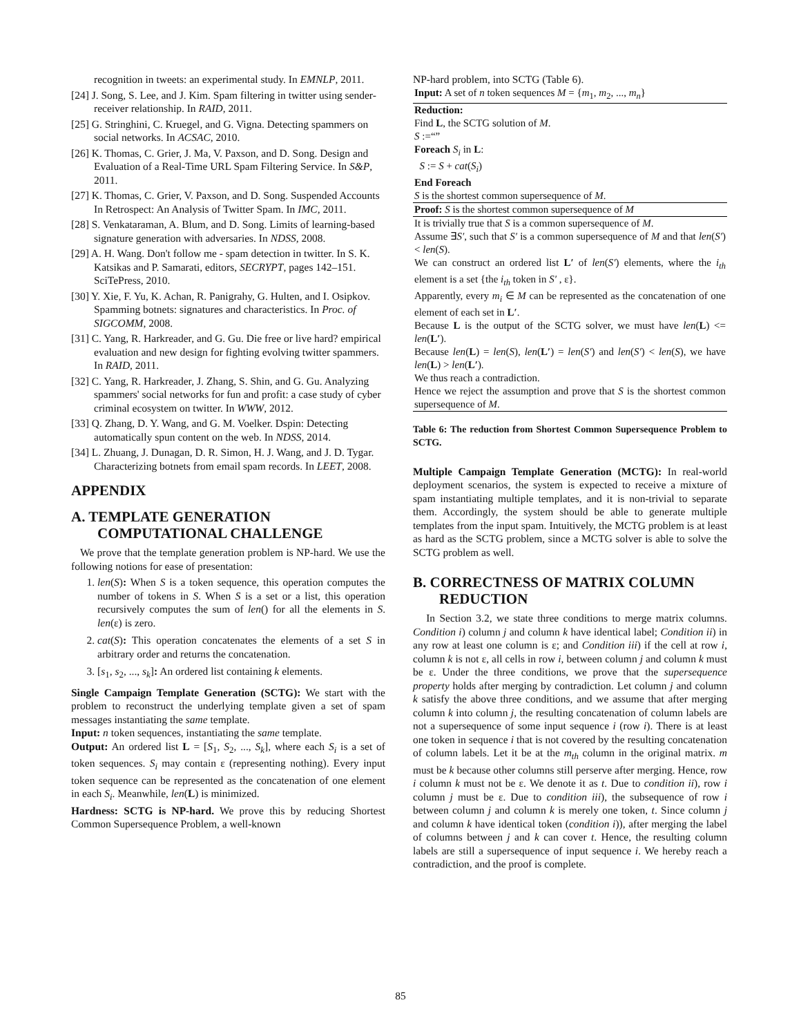recognition in tweets: an experimental study. In EMNLP, 2011.
[24] J. Song, S. Lee, and J. Kim. Spam filtering in twitter using sender-receiver relationship. In RAID, 2011.
[25] G. Stringhini, C. Kruegel, and G. Vigna. Detecting spammers on social networks. In ACSAC, 2010.
[26] K. Thomas, C. Grier, J. Ma, V. Paxson, and D. Song. Design and Evaluation of a Real-Time URL Spam Filtering Service. In S&P, 2011.
[27] K. Thomas, C. Grier, V. Paxson, and D. Song. Suspended Accounts In Retrospect: An Analysis of Twitter Spam. In IMC, 2011.
[28] S. Venkataraman, A. Blum, and D. Song. Limits of learning-based signature generation with adversaries. In NDSS, 2008.
[29] A. H. Wang. Don't follow me - spam detection in twitter. In S. K. Katsikas and P. Samarati, editors, SECRYPT, pages 142–151. SciTePress, 2010.
[30] Y. Xie, F. Yu, K. Achan, R. Panigrahy, G. Hulten, and I. Osipkov. Spamming botnets: signatures and characteristics. In Proc. of SIGCOMM, 2008.
[31] C. Yang, R. Harkreader, and G. Gu. Die free or live hard? empirical evaluation and new design for fighting evolving twitter spammers. In RAID, 2011.
[32] C. Yang, R. Harkreader, J. Zhang, S. Shin, and G. Gu. Analyzing spammers' social networks for fun and profit: a case study of cyber criminal ecosystem on twitter. In WWW, 2012.
[33] Q. Zhang, D. Y. Wang, and G. M. Voelker. Dspin: Detecting automatically spun content on the web. In NDSS, 2014.
[34] L. Zhuang, J. Dunagan, D. R. Simon, H. J. Wang, and J. D. Tygar. Characterizing botnets from email spam records. In LEET, 2008.
APPENDIX
A. TEMPLATE GENERATION COMPUTATIONAL CHALLENGE
We prove that the template generation problem is NP-hard. We use the following notions for ease of presentation:
1. len(S): When S is a token sequence, this operation computes the number of tokens in S. When S is a set or a list, this operation recursively computes the sum of len() for all the elements in S. len(ε) is zero.
2. cat(S): This operation concatenates the elements of a set S in arbitrary order and returns the concatenation.
3. [s<sub>1</sub>, s<sub>2</sub>, ..., s<sub>k</sub>]: An ordered list containing k elements.
Single Campaign Template Generation (SCTG): We start with the problem to reconstruct the underlying template given a set of spam messages instantiating the same template.
Input: n token sequences, instantiating the same template.
Output: An ordered list L = [S<sub>1</sub>, S<sub>2</sub>, ..., S<sub>k</sub>], where each S<sub>i</sub> is a set of token sequences. S<sub>i</sub> may contain ε (representing nothing). Every input token sequence can be represented as the concatenation of one element in each S<sub>i</sub>. Meanwhile, len(L) is minimized.
Hardness: SCTG is NP-hard. We prove this by reducing Shortest Common Supersequence Problem, a well-known
NP-hard problem, into SCTG (Table 6).
| Input: A set of n token sequences M = { m<sub>1</sub>, m<sub>2</sub>, ..., m<sub>n</sub> } |
| Reduction: Find L , the SCTG solution of M . S :=“” Foreach S<sub>i</sub> in L : S := S + cat ( S<sub>i</sub> ) End Foreach S is the shortest common supersequence of M . |
| Proof: S is the shortest common supersequence of M |
| It is trivially true that S is a common supersequence of M . Assume ∃ S′ , such that S′ is a common supersequence of M and that len ( S′ ) < len ( S ). We can construct an ordered list L′ of len ( S′ ) elements, where the i<sub>th</sub> element is a set {the i<sub>th</sub> token in S′ , ε}. Apparently, every m<sub>i</sub> ∈ M can be represented as the concatenation of one element of each set in L′ . Because L is the output of the SCTG solver, we must have len ( L ) <= len ( L′ ). Because len ( L ) = len ( S ), len ( L′ ) = len ( S′ ) and len ( S′ ) < len ( S ), we have len ( L ) > len ( L′ ). We thus reach a contradiction. Hence we reject the assumption and prove that S is the shortest common supersequence of M . |
Table 6: The reduction from Shortest Common Supersequence Problem to SCTG.
Multiple Campaign Template Generation (MCTG): In real-world deployment scenarios, the system is expected to receive a mixture of spam instantiating multiple templates, and it is non-trivial to separate them. Accordingly, the system should be able to generate multiple templates from the input spam. Intuitively, the MCTG problem is at least as hard as the SCTG problem, since a MCTG solver is able to solve the SCTG problem as well.
B. CORRECTNESS OF MATRIX COLUMN REDUCTION
In Section 3.2, we state three conditions to merge matrix columns. Condition i) column j and column k have identical label; Condition ii) in any row at least one column is ε; and Condition iii) if the cell at row i, column k is not ε, all cells in row i, between column j and column k must be ε. Under the three conditions, we prove that the supersequence property holds after merging by contradiction. Let column j and column k satisfy the above three conditions, and we assume that after merging column k into column j, the resulting concatenation of column labels are not a supersequence of some input sequence i (row i). There is at least one token in sequence i that is not covered by the resulting concatenation of column labels. Let it be at the m<sub>th</sub> column in the original matrix. m must be k because other columns still perserve after merging. Hence, row i column k must not be ε. We denote it as t. Due to condition ii), row i column j must be ε. Due to condition iii), the subsequence of row i between column j and column k is merely one token, t. Since column j and column k have identical token (condition i)), after merging the label of columns between j and k can cover t. Hence, the resulting column labels are still a supersequence of input sequence i. We hereby reach a contradiction, and the proof is complete.
85